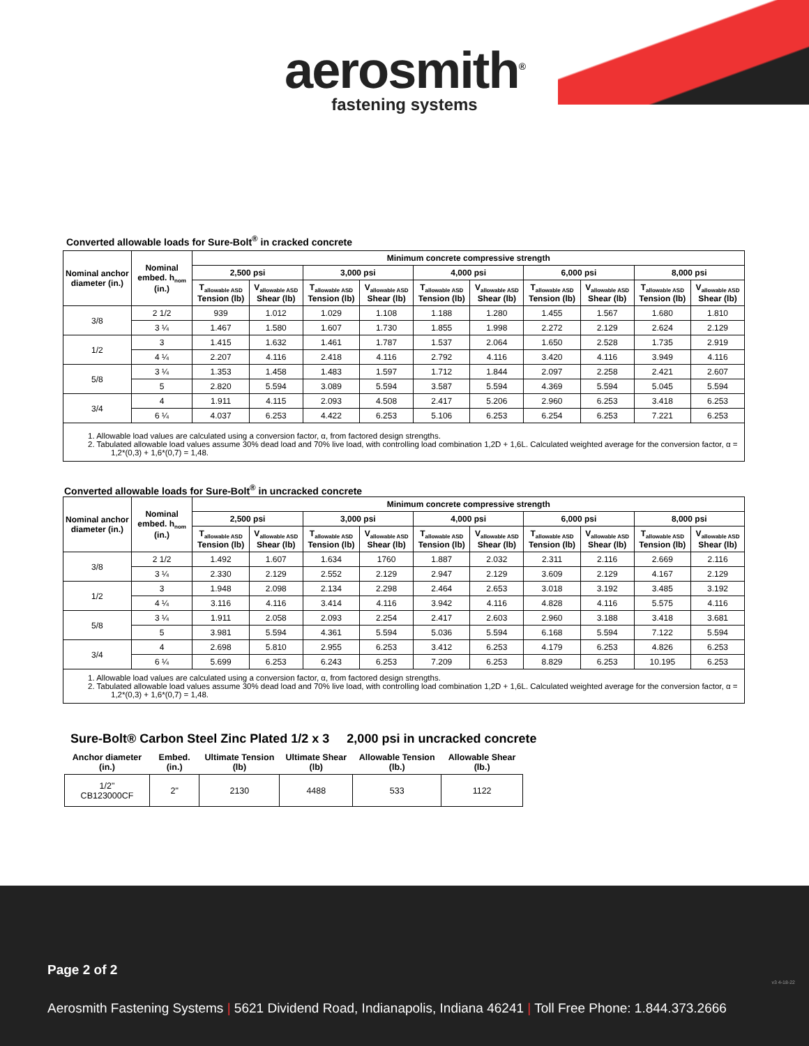aerosmith<sup>®</sup>
fastening systems
Converted allowable loads for Sure-Bolt<sup>®</sup> in cracked concrete
| Nominal anchor diameter (in.) | Nominal embed. h<sub>nom</sub> (in.) | Minimum concrete compressive strength | | | | | | | | | |
| --- | --- | --- | --- | --- | --- | --- | --- | --- | --- | --- | --- |
| | | 2,500 psi | | 3,000 psi | | 4,000 psi | | 6,000 psi | | 8,000 psi | |
| | | T<sub>allowable ASD</sub> Tension (lb) | V<sub>allowable ASD</sub> Shear (lb) | T<sub>allowable ASD</sub> Tension (lb) | V<sub>allowable ASD</sub> Shear (lb) | T<sub>allowable ASD</sub> Tension (lb) | V<sub>allowable ASD</sub> Shear (lb) | T<sub>allowable ASD</sub> Tension (lb) | V<sub>allowable ASD</sub> Shear (lb) | T<sub>allowable ASD</sub> Tension (lb) | V<sub>allowable ASD</sub> Shear (lb) |
| 3/8 | 2 1/2 | 939 | 1.012 | 1.029 | 1.108 | 1.188 | 1.280 | 1.455 | 1.567 | 1.680 | 1.810 |
| | 3 ¼ | 1.467 | 1.580 | 1.607 | 1.730 | 1.855 | 1.998 | 2.272 | 2.129 | 2.624 | 2.129 |
| 1/2 | 3 | 1.415 | 1.632 | 1.461 | 1.787 | 1.537 | 2.064 | 1.650 | 2.528 | 1.735 | 2.919 |
| | 4 ¼ | 2.207 | 4.116 | 2.418 | 4.116 | 2.792 | 4.116 | 3.420 | 4.116 | 3.949 | 4.116 |
| 5/8 | 3 ¼ | 1.353 | 1.458 | 1.483 | 1.597 | 1.712 | 1.844 | 2.097 | 2.258 | 2.421 | 2.607 |
| | 5 | 2.820 | 5.594 | 3.089 | 5.594 | 3.587 | 5.594 | 4.369 | 5.594 | 5.045 | 5.594 |
| 3/4 | 4 | 1.911 | 4.115 | 2.093 | 4.508 | 2.417 | 5.206 | 2.960 | 6.253 | 3.418 | 6.253 |
| | 6 ¼ | 4.037 | 6.253 | 4.422 | 6.253 | 5.106 | 6.253 | 6.254 | 6.253 | 7.221 | 6.253 |
1. Allowable load values are calculated using a conversion factor, α, from factored design strengths.
2. Tabulated allowable load values assume 30% dead load and 70% live load, with controlling load combination 1,2D + 1,6L. Calculated weighted average for the conversion factor, α = 1,2*(0,3) + 1,6*(0,7) = 1,48.
Converted allowable loads for Sure-Bolt<sup>®</sup> in uncracked concrete
| Nominal anchor diameter (in.) | Nominal embed. h<sub>nom</sub> (in.) | Minimum concrete compressive strength | | | | | | | | | |
| --- | --- | --- | --- | --- | --- | --- | --- | --- | --- | --- | --- |
| | | 2,500 psi | | 3,000 psi | | 4,000 psi | | 6,000 psi | | 8,000 psi | |
| | | T<sub>allowable ASD</sub> Tension (lb) | V<sub>allowable ASD</sub> Shear (lb) | T<sub>allowable ASD</sub> Tension (lb) | V<sub>allowable ASD</sub> Shear (lb) | T<sub>allowable ASD</sub> Tension (lb) | V<sub>allowable ASD</sub> Shear (lb) | T<sub>allowable ASD</sub> Tension (lb) | V<sub>allowable ASD</sub> Shear (lb) | T<sub>allowable ASD</sub> Tension (lb) | V<sub>allowable ASD</sub> Shear (lb) |
| 3/8 | 2 1/2 | 1.492 | 1.607 | 1.634 | 1760 | 1.887 | 2.032 | 2.311 | 2.116 | 2.669 | 2.116 |
| | 3 ¼ | 2.330 | 2.129 | 2.552 | 2.129 | 2.947 | 2.129 | 3.609 | 2.129 | 4.167 | 2.129 |
| 1/2 | 3 | 1.948 | 2.098 | 2.134 | 2.298 | 2.464 | 2.653 | 3.018 | 3.192 | 3.485 | 3.192 |
| | 4 ¼ | 3.116 | 4.116 | 3.414 | 4.116 | 3.942 | 4.116 | 4.828 | 4.116 | 5.575 | 4.116 |
| 5/8 | 3 ¼ | 1.911 | 2.058 | 2.093 | 2.254 | 2.417 | 2.603 | 2.960 | 3.188 | 3.418 | 3.681 |
| | 5 | 3.981 | 5.594 | 4.361 | 5.594 | 5.036 | 5.594 | 6.168 | 5.594 | 7.122 | 5.594 |
| 3/4 | 4 | 2.698 | 5.810 | 2.955 | 6.253 | 3.412 | 6.253 | 4.179 | 6.253 | 4.826 | 6.253 |
| | 6 ¼ | 5.699 | 6.253 | 6.243 | 6.253 | 7.209 | 6.253 | 8.829 | 6.253 | 10.195 | 6.253 |
1. Allowable load values are calculated using a conversion factor, α, from factored design strengths.
2. Tabulated allowable load values assume 30% dead load and 70% live load, with controlling load combination 1,2D + 1,6L. Calculated weighted average for the conversion factor, α = 1,2*(0,3) + 1,6*(0,7) = 1,48.
Sure-Bolt® Carbon Steel Zinc Plated 1/2 x 3 2,000 psi in uncracked concrete
| Anchor diameter (in.) | Embed. (in.) | Ultimate Tension (lb) | Ultimate Shear (lb) | Allowable Tension (lb.) | Allowable Shear (lb.) |
| --- | --- | --- | --- | --- | --- |
| 1/2" CB123000CF | 2" | 2130 | 4488 | 533 | 1122 |
Page 2 of 2
v3 4-18-22
Aerosmith Fastening Systems | 5621 Dividend Road, Indianapolis, Indiana 46241 | Toll Free Phone: 1.844.373.2666